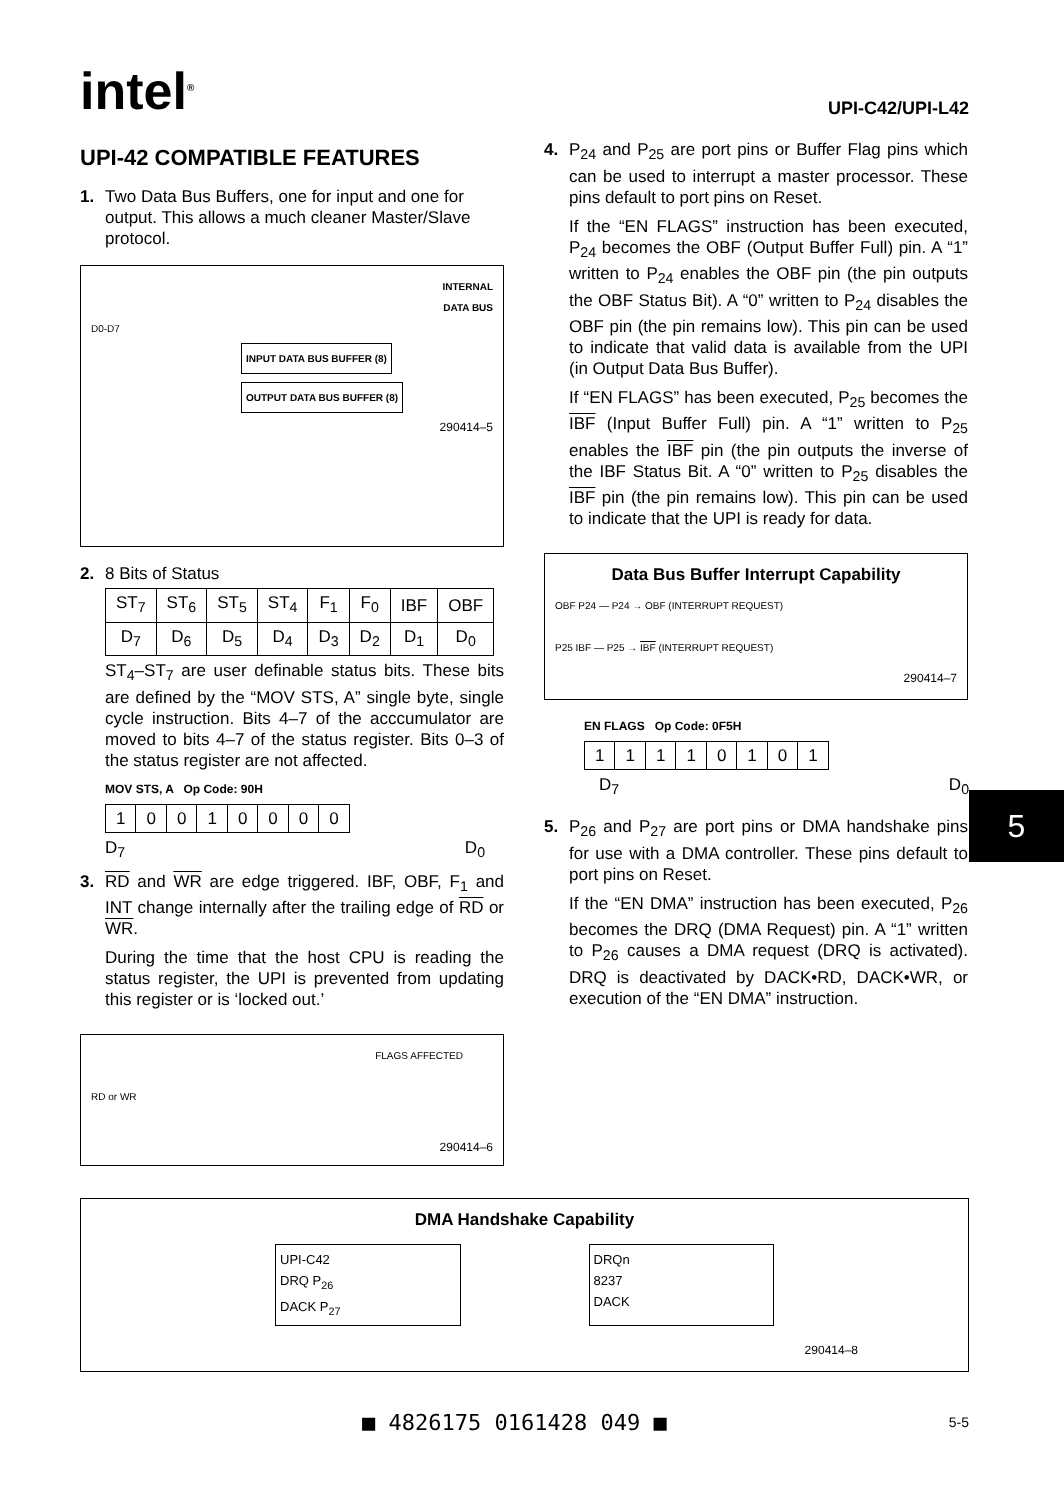intel<sup>®</sup>
UPI-C42/UPI-L42
UPI-42 COMPATIBLE FEATURES
1. Two Data Bus Buffers, one for input and one for output. This allows a much cleaner Master/Slave protocol.
INTERNAL
DATA BUS
D0-D7
INPUT DATA BUS BUFFER (8)
OUTPUT DATA BUS BUFFER (8)
290414–5
2. 8 Bits of Status
| ST<sub>7</sub> | ST<sub>6</sub> | ST<sub>5</sub> | ST<sub>4</sub> | F<sub>1</sub> | F<sub>0</sub> | IBF | OBF |
| D<sub>7</sub> | D<sub>6</sub> | D<sub>5</sub> | D<sub>4</sub> | D<sub>3</sub> | D<sub>2</sub> | D<sub>1</sub> | D<sub>0</sub> |
ST<sub>4</sub>–ST<sub>7</sub> are user definable status bits. These bits are defined by the “MOV STS, A” single byte, single cycle instruction. Bits 4–7 of the acccumulator are moved to bits 4–7 of the status register. Bits 0–3 of the status register are not affected.
MOV STS, A Op Code: 90H
| 1 | 0 | 0 | 1 | 0 | 0 | 0 | 0 |
D<sub>7</sub> D<sub>0</sub>
3. RD and WR are edge triggered. IBF, OBF, F<sub>1</sub> and INT change internally after the trailing edge of RD or WR.
During the time that the host CPU is reading the status register, the UPI is prevented from updating this register or is ‘locked out.’
FLAGS AFFECTED
RD or WR
290414–6
4. P<sub>24</sub> and P<sub>25</sub> are port pins or Buffer Flag pins which can be used to interrupt a master processor. These pins default to port pins on Reset.
If the “EN FLAGS” instruction has been executed, P<sub>24</sub> becomes the OBF (Output Buffer Full) pin. A “1” written to P<sub>24</sub> enables the OBF pin (the pin outputs the OBF Status Bit). A “0” written to P<sub>24</sub> disables the OBF pin (the pin remains low). This pin can be used to indicate that valid data is available from the UPI (in Output Data Bus Buffer).
If “EN FLAGS” has been executed, P<sub>25</sub> becomes the IBF (Input Buffer Full) pin. A “1” written to P<sub>25</sub> enables the IBF pin (the pin outputs the inverse of the IBF Status Bit. A “0” written to P<sub>25</sub> disables the IBF pin (the pin remains low). This pin can be used to indicate that the UPI is ready for data.
Data Bus Buffer Interrupt Capability
OBF P24 — P24 → OBF (INTERRUPT REQUEST)
P25 IBF — P25 → IBF (INTERRUPT REQUEST)
290414–7
EN FLAGS Op Code: 0F5H
| 1 | 1 | 1 | 1 | 0 | 1 | 0 | 1 |
D<sub>7</sub> D<sub>0</sub>
5. P<sub>26</sub> and P<sub>27</sub> are port pins or DMA handshake pins for use with a DMA controller. These pins default to port pins on Reset.
If the “EN DMA” instruction has been executed, P<sub>26</sub> becomes the DRQ (DMA Request) pin. A “1” written to P<sub>26</sub> causes a DMA request (DRQ is activated). DRQ is deactivated by DACK•RD, DACK•WR, or execution of the “EN DMA” instruction.
DMA Handshake Capability
UPI-C42
DRQ P<sub>26</sub>
DACK P<sub>27</sub>
DRQn
8237
DACK
290414–8
5
■ 4826175 0161428 049 ■ 5-5